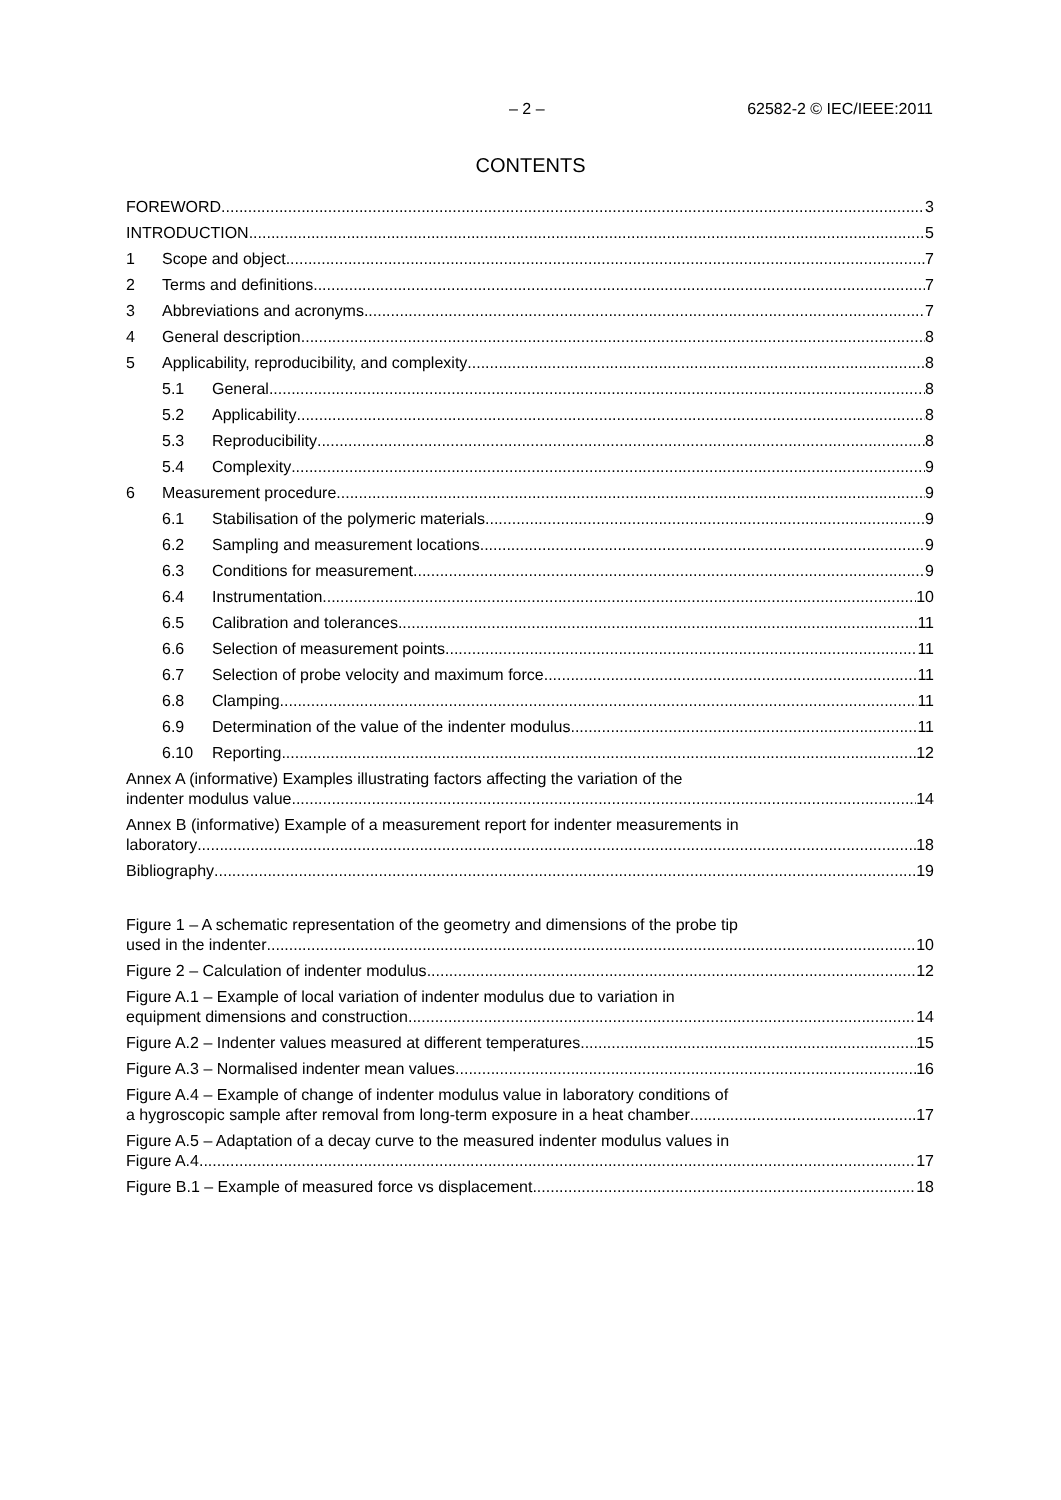– 2 – 62582-2 © IEC/IEEE:2011
CONTENTS
FOREWORD 3
INTRODUCTION 5
1 Scope and object 7
2 Terms and definitions 7
3 Abbreviations and acronyms 7
4 General description 8
5 Applicability, reproducibility, and complexity 8
5.1 General 8
5.2 Applicability 8
5.3 Reproducibility 8
5.4 Complexity 9
6 Measurement procedure 9
6.1 Stabilisation of the polymeric materials 9
6.2 Sampling and measurement locations 9
6.3 Conditions for measurement 9
6.4 Instrumentation 10
6.5 Calibration and tolerances 11
6.6 Selection of measurement points 11
6.7 Selection of probe velocity and maximum force 11
6.8 Clamping 11
6.9 Determination of the value of the indenter modulus 11
6.10 Reporting 12
Annex A (informative) Examples illustrating factors affecting the variation of the
indenter modulus value 14
Annex B (informative) Example of a measurement report for indenter measurements in
laboratory 18
Bibliography 19
Figure 1 – A schematic representation of the geometry and dimensions of the probe tip
used in the indenter 10
Figure 2 – Calculation of indenter modulus 12
Figure A.1 – Example of local variation of indenter modulus due to variation in
equipment dimensions and construction 14
Figure A.2 – Indenter values measured at different temperatures 15
Figure A.3 – Normalised indenter mean values 16
Figure A.4 – Example of change of indenter modulus value in laboratory conditions of
a hygroscopic sample after removal from long-term exposure in a heat chamber 17
Figure A.5 – Adaptation of a decay curve to the measured indenter modulus values in
Figure A.4 17
Figure B.1 – Example of measured force vs displacement 18